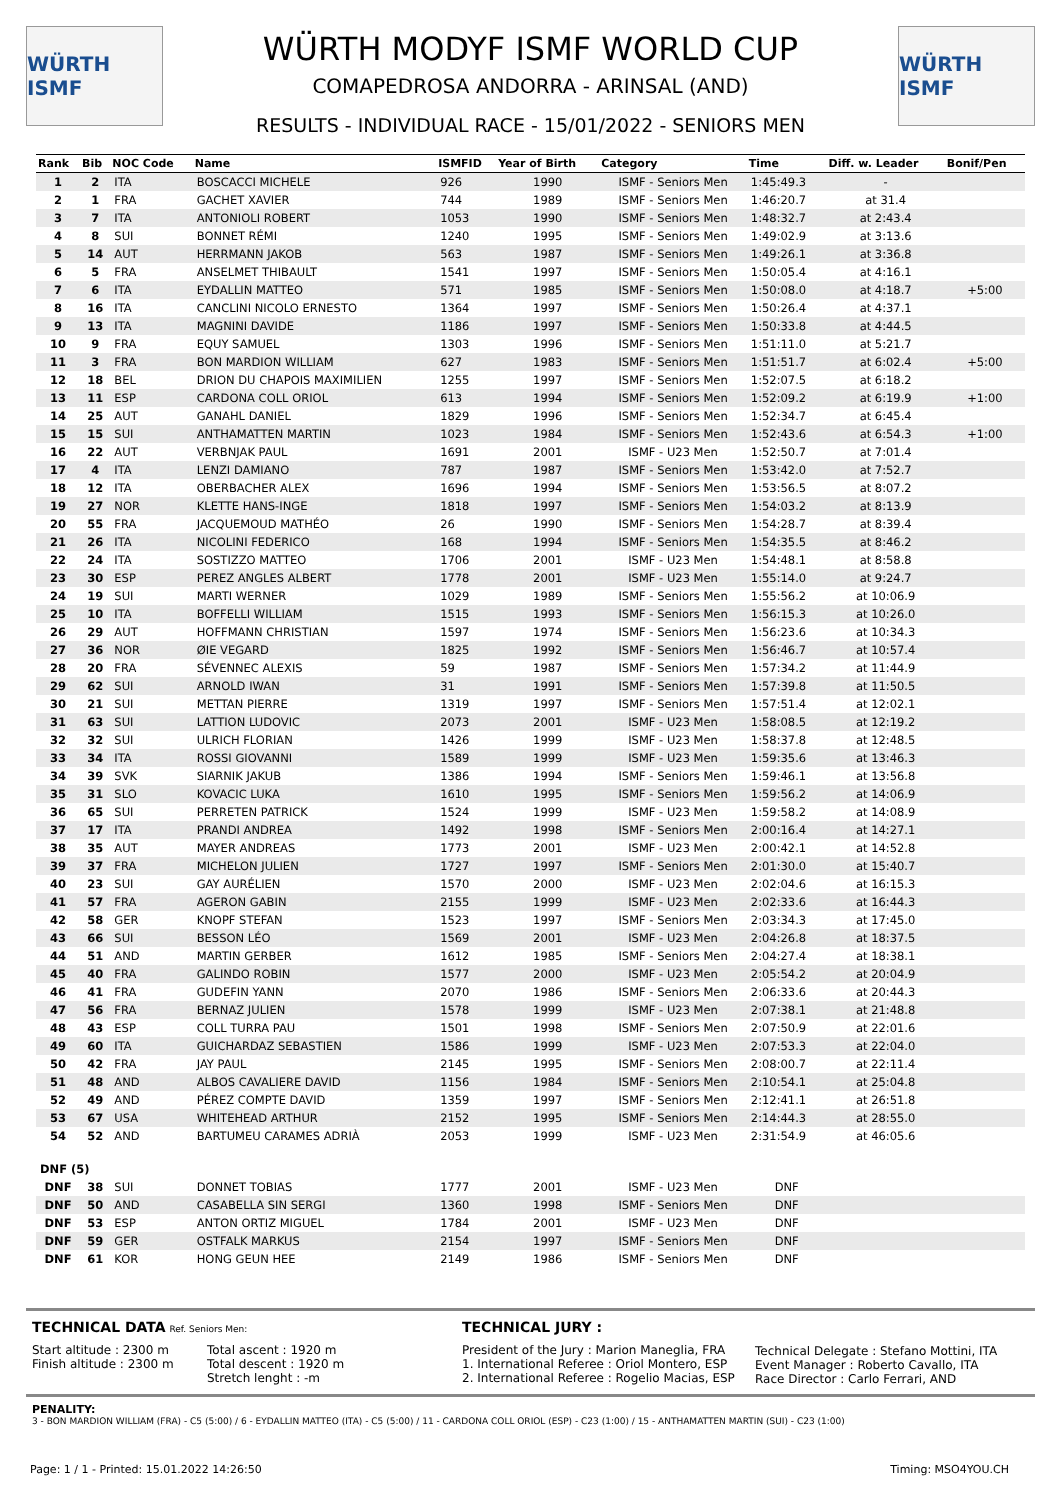WÜRTH ISMF
WÜRTH MODYF ISMF WORLD CUP
COMAPEDROSA ANDORRA - ARINSAL (AND)
RESULTS - INDIVIDUAL RACE - 15/01/2022 - SENIORS MEN
WÜRTH ISMF
| Rank | Bib | NOC Code | Name | ISMFID | Year of Birth | Category | Time | Diff. w. Leader | Bonif/Pen |
| --- | --- | --- | --- | --- | --- | --- | --- | --- | --- |
| 1 | 2 | ITA | BOSCACCI MICHELE | 926 | 1990 | ISMF - Seniors Men | 1:45:49.3 | - | |
| 2 | 1 | FRA | GACHET XAVIER | 744 | 1989 | ISMF - Seniors Men | 1:46:20.7 | at 31.4 | |
| 3 | 7 | ITA | ANTONIOLI ROBERT | 1053 | 1990 | ISMF - Seniors Men | 1:48:32.7 | at 2:43.4 | |
| 4 | 8 | SUI | BONNET RÉMI | 1240 | 1995 | ISMF - Seniors Men | 1:49:02.9 | at 3:13.6 | |
| 5 | 14 | AUT | HERRMANN JAKOB | 563 | 1987 | ISMF - Seniors Men | 1:49:26.1 | at 3:36.8 | |
| 6 | 5 | FRA | ANSELMET THIBAULT | 1541 | 1997 | ISMF - Seniors Men | 1:50:05.4 | at 4:16.1 | |
| 7 | 6 | ITA | EYDALLIN MATTEO | 571 | 1985 | ISMF - Seniors Men | 1:50:08.0 | at 4:18.7 | +5:00 |
| 8 | 16 | ITA | CANCLINI NICOLO ERNESTO | 1364 | 1997 | ISMF - Seniors Men | 1:50:26.4 | at 4:37.1 | |
| 9 | 13 | ITA | MAGNINI DAVIDE | 1186 | 1997 | ISMF - Seniors Men | 1:50:33.8 | at 4:44.5 | |
| 10 | 9 | FRA | EQUY SAMUEL | 1303 | 1996 | ISMF - Seniors Men | 1:51:11.0 | at 5:21.7 | |
| 11 | 3 | FRA | BON MARDION WILLIAM | 627 | 1983 | ISMF - Seniors Men | 1:51:51.7 | at 6:02.4 | +5:00 |
| 12 | 18 | BEL | DRION DU CHAPOIS MAXIMILIEN | 1255 | 1997 | ISMF - Seniors Men | 1:52:07.5 | at 6:18.2 | |
| 13 | 11 | ESP | CARDONA COLL ORIOL | 613 | 1994 | ISMF - Seniors Men | 1:52:09.2 | at 6:19.9 | +1:00 |
| 14 | 25 | AUT | GANAHL DANIEL | 1829 | 1996 | ISMF - Seniors Men | 1:52:34.7 | at 6:45.4 | |
| 15 | 15 | SUI | ANTHAMATTEN MARTIN | 1023 | 1984 | ISMF - Seniors Men | 1:52:43.6 | at 6:54.3 | +1:00 |
| 16 | 22 | AUT | VERBNJAK PAUL | 1691 | 2001 | ISMF - U23 Men | 1:52:50.7 | at 7:01.4 | |
| 17 | 4 | ITA | LENZI DAMIANO | 787 | 1987 | ISMF - Seniors Men | 1:53:42.0 | at 7:52.7 | |
| 18 | 12 | ITA | OBERBACHER ALEX | 1696 | 1994 | ISMF - Seniors Men | 1:53:56.5 | at 8:07.2 | |
| 19 | 27 | NOR | KLETTE HANS-INGE | 1818 | 1997 | ISMF - Seniors Men | 1:54:03.2 | at 8:13.9 | |
| 20 | 55 | FRA | JACQUEMOUD MATHÉO | 26 | 1990 | ISMF - Seniors Men | 1:54:28.7 | at 8:39.4 | |
| 21 | 26 | ITA | NICOLINI FEDERICO | 168 | 1994 | ISMF - Seniors Men | 1:54:35.5 | at 8:46.2 | |
| 22 | 24 | ITA | SOSTIZZO MATTEO | 1706 | 2001 | ISMF - U23 Men | 1:54:48.1 | at 8:58.8 | |
| 23 | 30 | ESP | PEREZ ANGLES ALBERT | 1778 | 2001 | ISMF - U23 Men | 1:55:14.0 | at 9:24.7 | |
| 24 | 19 | SUI | MARTI WERNER | 1029 | 1989 | ISMF - Seniors Men | 1:55:56.2 | at 10:06.9 | |
| 25 | 10 | ITA | BOFFELLI WILLIAM | 1515 | 1993 | ISMF - Seniors Men | 1:56:15.3 | at 10:26.0 | |
| 26 | 29 | AUT | HOFFMANN CHRISTIAN | 1597 | 1974 | ISMF - Seniors Men | 1:56:23.6 | at 10:34.3 | |
| 27 | 36 | NOR | ØIE VEGARD | 1825 | 1992 | ISMF - Seniors Men | 1:56:46.7 | at 10:57.4 | |
| 28 | 20 | FRA | SÉVENNEC ALEXIS | 59 | 1987 | ISMF - Seniors Men | 1:57:34.2 | at 11:44.9 | |
| 29 | 62 | SUI | ARNOLD IWAN | 31 | 1991 | ISMF - Seniors Men | 1:57:39.8 | at 11:50.5 | |
| 30 | 21 | SUI | METTAN PIERRE | 1319 | 1997 | ISMF - Seniors Men | 1:57:51.4 | at 12:02.1 | |
| 31 | 63 | SUI | LATTION LUDOVIC | 2073 | 2001 | ISMF - U23 Men | 1:58:08.5 | at 12:19.2 | |
| 32 | 32 | SUI | ULRICH FLORIAN | 1426 | 1999 | ISMF - U23 Men | 1:58:37.8 | at 12:48.5 | |
| 33 | 34 | ITA | ROSSI GIOVANNI | 1589 | 1999 | ISMF - U23 Men | 1:59:35.6 | at 13:46.3 | |
| 34 | 39 | SVK | SIARNIK JAKUB | 1386 | 1994 | ISMF - Seniors Men | 1:59:46.1 | at 13:56.8 | |
| 35 | 31 | SLO | KOVACIC LUKA | 1610 | 1995 | ISMF - Seniors Men | 1:59:56.2 | at 14:06.9 | |
| 36 | 65 | SUI | PERRETEN PATRICK | 1524 | 1999 | ISMF - U23 Men | 1:59:58.2 | at 14:08.9 | |
| 37 | 17 | ITA | PRANDI ANDREA | 1492 | 1998 | ISMF - Seniors Men | 2:00:16.4 | at 14:27.1 | |
| 38 | 35 | AUT | MAYER ANDREAS | 1773 | 2001 | ISMF - U23 Men | 2:00:42.1 | at 14:52.8 | |
| 39 | 37 | FRA | MICHELON JULIEN | 1727 | 1997 | ISMF - Seniors Men | 2:01:30.0 | at 15:40.7 | |
| 40 | 23 | SUI | GAY AURÉLIEN | 1570 | 2000 | ISMF - U23 Men | 2:02:04.6 | at 16:15.3 | |
| 41 | 57 | FRA | AGERON GABIN | 2155 | 1999 | ISMF - U23 Men | 2:02:33.6 | at 16:44.3 | |
| 42 | 58 | GER | KNOPF STEFAN | 1523 | 1997 | ISMF - Seniors Men | 2:03:34.3 | at 17:45.0 | |
| 43 | 66 | SUI | BESSON LÉO | 1569 | 2001 | ISMF - U23 Men | 2:04:26.8 | at 18:37.5 | |
| 44 | 51 | AND | MARTIN GERBER | 1612 | 1985 | ISMF - Seniors Men | 2:04:27.4 | at 18:38.1 | |
| 45 | 40 | FRA | GALINDO ROBIN | 1577 | 2000 | ISMF - U23 Men | 2:05:54.2 | at 20:04.9 | |
| 46 | 41 | FRA | GUDEFIN YANN | 2070 | 1986 | ISMF - Seniors Men | 2:06:33.6 | at 20:44.3 | |
| 47 | 56 | FRA | BERNAZ JULIEN | 1578 | 1999 | ISMF - U23 Men | 2:07:38.1 | at 21:48.8 | |
| 48 | 43 | ESP | COLL TURRA PAU | 1501 | 1998 | ISMF - Seniors Men | 2:07:50.9 | at 22:01.6 | |
| 49 | 60 | ITA | GUICHARDAZ SEBASTIEN | 1586 | 1999 | ISMF - U23 Men | 2:07:53.3 | at 22:04.0 | |
| 50 | 42 | FRA | JAY PAUL | 2145 | 1995 | ISMF - Seniors Men | 2:08:00.7 | at 22:11.4 | |
| 51 | 48 | AND | ALBOS CAVALIERE DAVID | 1156 | 1984 | ISMF - Seniors Men | 2:10:54.1 | at 25:04.8 | |
| 52 | 49 | AND | PÉREZ COMPTE DAVID | 1359 | 1997 | ISMF - Seniors Men | 2:12:41.1 | at 26:51.8 | |
| 53 | 67 | USA | WHITEHEAD ARTHUR | 2152 | 1995 | ISMF - Seniors Men | 2:14:44.3 | at 28:55.0 | |
| 54 | 52 | AND | BARTUMEU CARAMES ADRIÀ | 2053 | 1999 | ISMF - U23 Men | 2:31:54.9 | at 46:05.6 | |
| DNF (5) | | | | | | | | | |
| DNF | 38 | SUI | DONNET TOBIAS | 1777 | 2001 | ISMF - U23 Men | DNF | | |
| DNF | 50 | AND | CASABELLA SIN SERGI | 1360 | 1998 | ISMF - Seniors Men | DNF | | |
| DNF | 53 | ESP | ANTON ORTIZ MIGUEL | 1784 | 2001 | ISMF - U23 Men | DNF | | |
| DNF | 59 | GER | OSTFALK MARKUS | 2154 | 1997 | ISMF - Seniors Men | DNF | | |
| DNF | 61 | KOR | HONG GEUN HEE | 2149 | 1986 | ISMF - Seniors Men | DNF | | |
TECHNICAL DATA Ref. Seniors Men:
Start altitude : 2300 m
Finish altitude : 2300 m
Total ascent : 1920 m
Total descent : 1920 m
Stretch lenght : -m
TECHNICAL JURY :
President of the Jury : Marion Maneglia, FRA
1. International Referee : Oriol Montero, ESP
2. International Referee : Rogelio Macias, ESP
Technical Delegate : Stefano Mottini, ITA
Event Manager : Roberto Cavallo, ITA
Race Director : Carlo Ferrari, AND
PENALITY:
3 - BON MARDION WILLIAM (FRA) - C5 (5:00) / 6 - EYDALLIN MATTEO (ITA) - C5 (5:00) / 11 - CARDONA COLL ORIOL (ESP) - C23 (1:00) / 15 - ANTHAMATTEN MARTIN (SUI) - C23 (1:00)
Page: 1 / 1 - Printed: 15.01.2022 14:26:50 Timing: MSO4YOU.CH